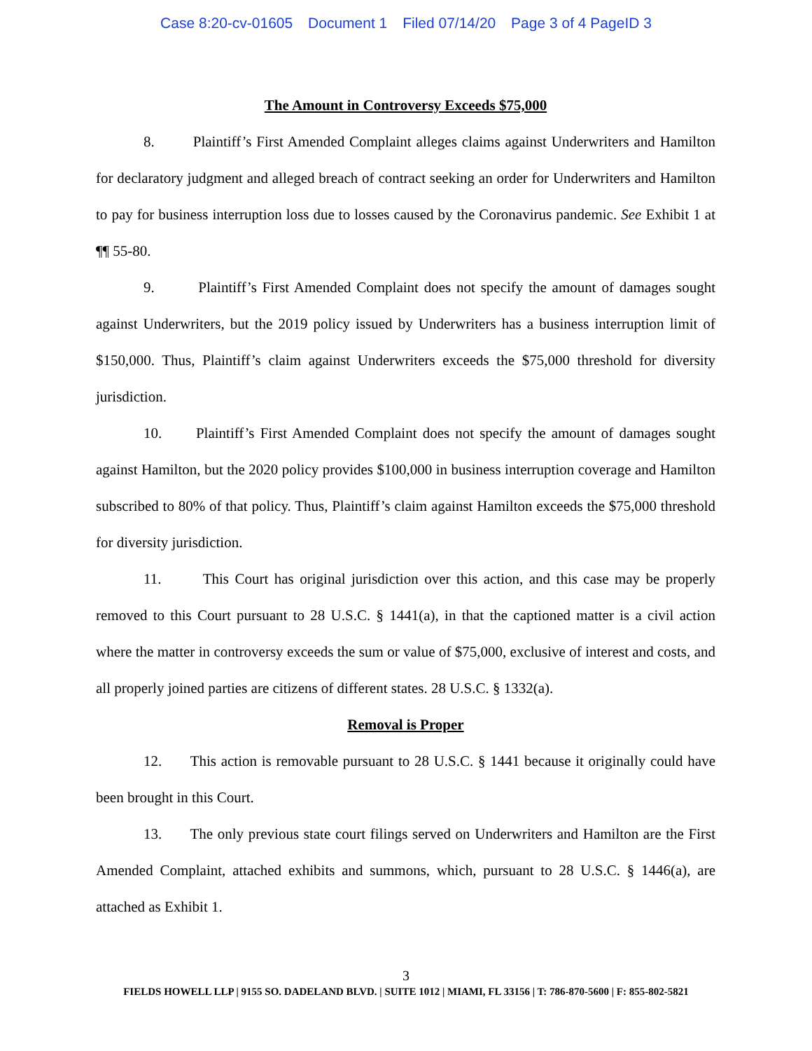Case 8:20-cv-01605 Document 1 Filed 07/14/20 Page 3 of 4 PageID 3
The Amount in Controversy Exceeds $75,000
8. Plaintiff’s First Amended Complaint alleges claims against Underwriters and Hamilton for declaratory judgment and alleged breach of contract seeking an order for Underwriters and Hamilton to pay for business interruption loss due to losses caused by the Coronavirus pandemic. See Exhibit 1 at ¶¶ 55-80.
9. Plaintiff’s First Amended Complaint does not specify the amount of damages sought against Underwriters, but the 2019 policy issued by Underwriters has a business interruption limit of $150,000. Thus, Plaintiff’s claim against Underwriters exceeds the $75,000 threshold for diversity jurisdiction.
10. Plaintiff’s First Amended Complaint does not specify the amount of damages sought against Hamilton, but the 2020 policy provides $100,000 in business interruption coverage and Hamilton subscribed to 80% of that policy. Thus, Plaintiff’s claim against Hamilton exceeds the $75,000 threshold for diversity jurisdiction.
11. This Court has original jurisdiction over this action, and this case may be properly removed to this Court pursuant to 28 U.S.C. § 1441(a), in that the captioned matter is a civil action where the matter in controversy exceeds the sum or value of $75,000, exclusive of interest and costs, and all properly joined parties are citizens of different states. 28 U.S.C. § 1332(a).
Removal is Proper
12. This action is removable pursuant to 28 U.S.C. § 1441 because it originally could have been brought in this Court.
13. The only previous state court filings served on Underwriters and Hamilton are the First Amended Complaint, attached exhibits and summons, which, pursuant to 28 U.S.C. § 1446(a), are attached as Exhibit 1.
3
FIELDS HOWELL LLP | 9155 SO. DADELAND BLVD. | SUITE 1012 | MIAMI, FL 33156 | T: 786-870-5600 | F: 855-802-5821